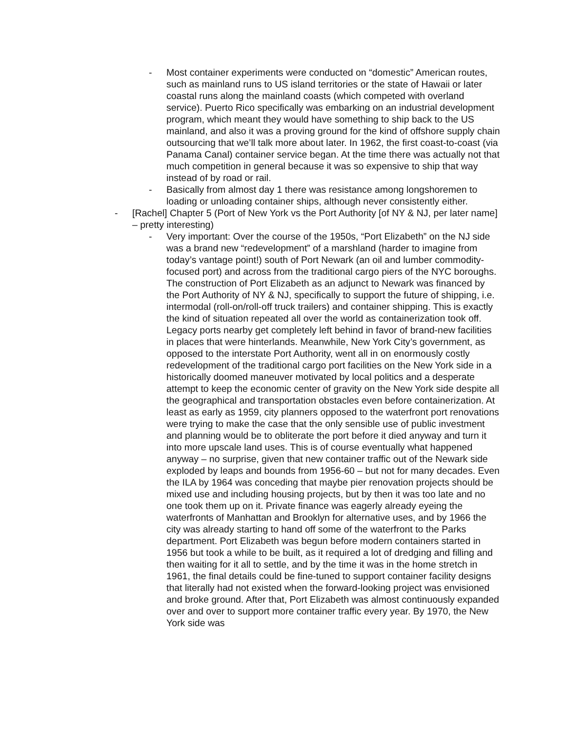- Most container experiments were conducted on “domestic” American routes, such as mainland runs to US island territories or the state of Hawaii or later coastal runs along the mainland coasts (which competed with overland service). Puerto Rico specifically was embarking on an industrial development program, which meant they would have something to ship back to the US mainland, and also it was a proving ground for the kind of offshore supply chain outsourcing that we’ll talk more about later. In 1962, the first coast-to-coast (via Panama Canal) container service began. At the time there was actually not that much competition in general because it was so expensive to ship that way instead of by road or rail.
- Basically from almost day 1 there was resistance among longshoremen to loading or unloading container ships, although never consistently either.
- [Rachel] Chapter 5 (Port of New York vs the Port Authority [of NY & NJ, per later name] – pretty interesting)
- Very important: Over the course of the 1950s, “Port Elizabeth” on the NJ side was a brand new “redevelopment” of a marshland (harder to imagine from today’s vantage point!) south of Port Newark (an oil and lumber commodity-focused port) and across from the traditional cargo piers of the NYC boroughs. The construction of Port Elizabeth as an adjunct to Newark was financed by the Port Authority of NY & NJ, specifically to support the future of shipping, i.e. intermodal (roll-on/roll-off truck trailers) and container shipping. This is exactly the kind of situation repeated all over the world as containerization took off. Legacy ports nearby get completely left behind in favor of brand-new facilities in places that were hinterlands. Meanwhile, New York City’s government, as opposed to the interstate Port Authority, went all in on enormously costly redevelopment of the traditional cargo port facilities on the New York side in a historically doomed maneuver motivated by local politics and a desperate attempt to keep the economic center of gravity on the New York side despite all the geographical and transportation obstacles even before containerization. At least as early as 1959, city planners opposed to the waterfront port renovations were trying to make the case that the only sensible use of public investment and planning would be to obliterate the port before it died anyway and turn it into more upscale land uses. This is of course eventually what happened anyway – no surprise, given that new container traffic out of the Newark side exploded by leaps and bounds from 1956-60 – but not for many decades. Even the ILA by 1964 was conceding that maybe pier renovation projects should be mixed use and including housing projects, but by then it was too late and no one took them up on it. Private finance was eagerly already eyeing the waterfronts of Manhattan and Brooklyn for alternative uses, and by 1966 the city was already starting to hand off some of the waterfront to the Parks department. Port Elizabeth was begun before modern containers started in 1956 but took a while to be built, as it required a lot of dredging and filling and then waiting for it all to settle, and by the time it was in the home stretch in 1961, the final details could be fine-tuned to support container facility designs that literally had not existed when the forward-looking project was envisioned and broke ground. After that, Port Elizabeth was almost continuously expanded over and over to support more container traffic every year. By 1970, the New York side was